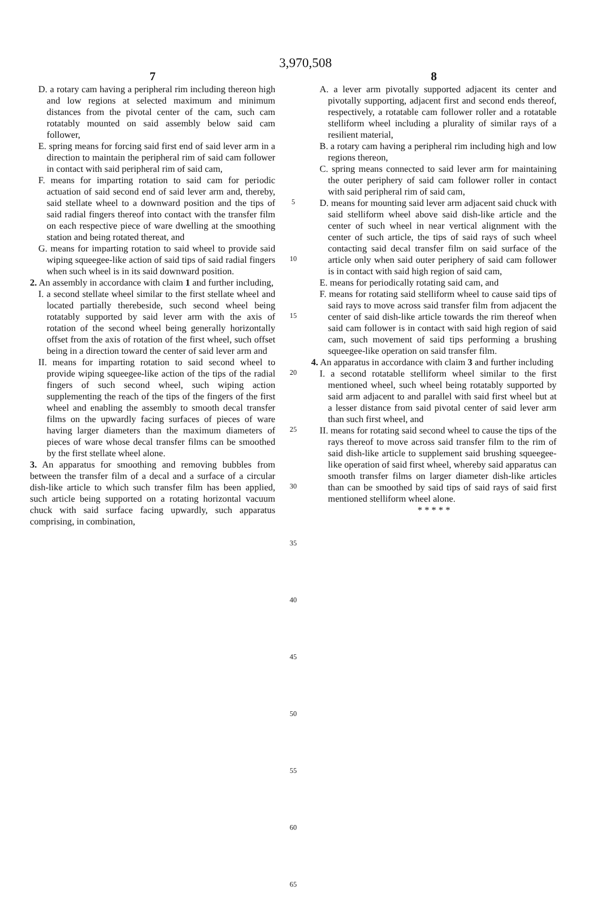3,970,508
7
D. a rotary cam having a peripheral rim including thereon high and low regions at selected maximum and minimum distances from the pivotal center of the cam, such cam rotatably mounted on said assembly below said cam follower,
E. spring means for forcing said first end of said lever arm in a direction to maintain the peripheral rim of said cam follower in contact with said peripheral rim of said cam,
F. means for imparting rotation to said cam for periodic actuation of said second end of said lever arm and, thereby, said stellate wheel to a downward position and the tips of said radial fingers thereof into contact with the transfer film on each respective piece of ware dwelling at the smoothing station and being rotated thereat, and
G. means for imparting rotation to said wheel to provide said wiping squeegee-like action of said tips of said radial fingers when such wheel is in its said downward position.
2. An assembly in accordance with claim 1 and further including,
I. a second stellate wheel similar to the first stellate wheel and located partially therebeside, such second wheel being rotatably supported by said lever arm with the axis of rotation of the second wheel being generally horizontally offset from the axis of rotation of the first wheel, such offset being in a direction toward the center of said lever arm and
II. means for imparting rotation to said second wheel to provide wiping squeegee-like action of the tips of the radial fingers of such second wheel, such wiping action supplementing the reach of the tips of the fingers of the first wheel and enabling the assembly to smooth decal transfer films on the upwardly facing surfaces of pieces of ware having larger diameters than the maximum diameters of pieces of ware whose decal transfer films can be smoothed by the first stellate wheel alone.
3. An apparatus for smoothing and removing bubbles from between the transfer film of a decal and a surface of a circular dish-like article to which such transfer film has been applied, such article being supported on a rotating horizontal vacuum chuck with said surface facing upwardly, such apparatus comprising, in combination,
5
10
15
20
25
30
35
40
45
50
55
60
65
8
A. a lever arm pivotally supported adjacent its center and pivotally supporting, adjacent first and second ends thereof, respectively, a rotatable cam follower roller and a rotatable stelliform wheel including a plurality of similar rays of a resilient material,
B. a rotary cam having a peripheral rim including high and low regions thereon,
C. spring means connected to said lever arm for maintaining the outer periphery of said cam follower roller in contact with said peripheral rim of said cam,
D. means for mounting said lever arm adjacent said chuck with said stelliform wheel above said dish-like article and the center of such wheel in near vertical alignment with the center of such article, the tips of said rays of such wheel contacting said decal transfer film on said surface of the article only when said outer periphery of said cam follower is in contact with said high region of said cam,
E. means for periodically rotating said cam, and
F. means for rotating said stelliform wheel to cause said tips of said rays to move across said transfer film from adjacent the center of said dish-like article towards the rim thereof when said cam follower is in contact with said high region of said cam, such movement of said tips performing a brushing squeegee-like operation on said transfer film.
4. An apparatus in accordance with claim 3 and further including
I. a second rotatable stelliform wheel similar to the first mentioned wheel, such wheel being rotatably supported by said arm adjacent to and parallel with said first wheel but at a lesser distance from said pivotal center of said lever arm than such first wheel, and
II. means for rotating said second wheel to cause the tips of the rays thereof to move across said transfer film to the rim of said dish-like article to supplement said brushing squeegee-like operation of said first wheel, whereby said apparatus can smooth transfer films on larger diameter dish-like articles than can be smoothed by said tips of said rays of said first mentioned stelliform wheel alone.
* * * * *